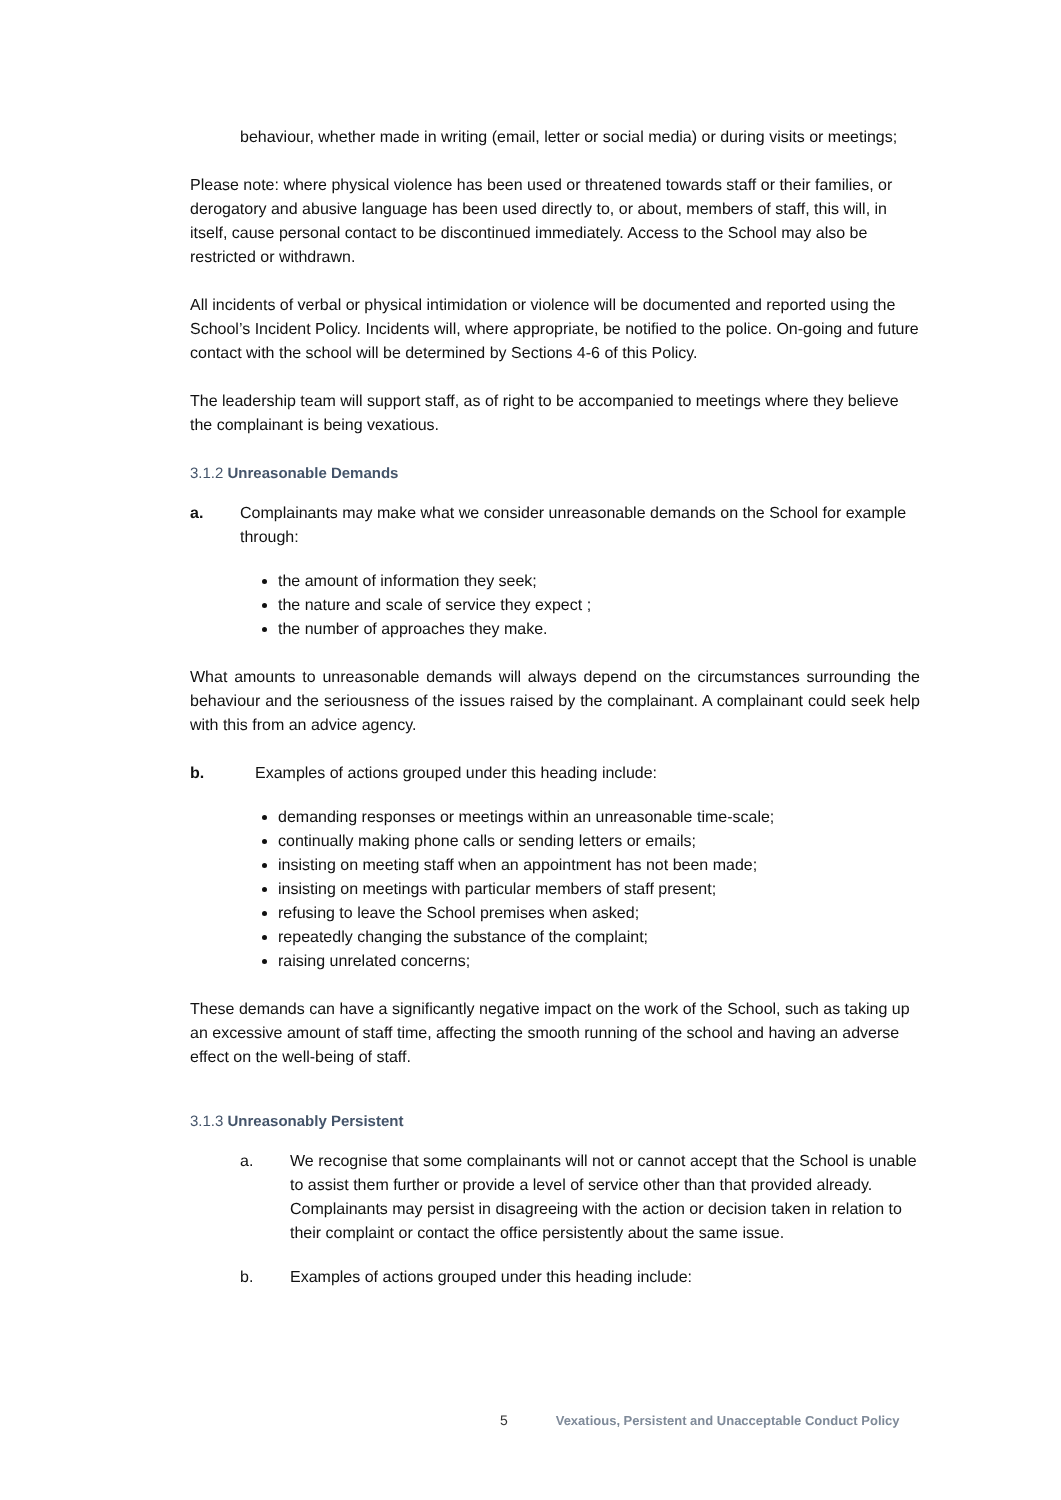behaviour, whether made in writing (email, letter or social media) or during visits or meetings;
Please note: where physical violence has been used or threatened towards staff or their families, or derogatory and abusive language has been used directly to, or about, members of staff, this will, in itself, cause personal contact to be discontinued immediately. Access to the School may also be restricted or withdrawn.
All incidents of verbal or physical intimidation or violence will be documented and reported using the School’s Incident Policy. Incidents will, where appropriate, be notified to the police. On-going and future contact with the school will be determined by Sections 4-6 of this Policy.
The leadership team will support staff, as of right to be accompanied to meetings where they believe the complainant is being vexatious.
3.1.2 Unreasonable Demands
a. Complainants may make what we consider unreasonable demands on the School for example through:
the amount of information they seek;
the nature and scale of service they expect ;
the number of approaches they make.
What amounts to unreasonable demands will always depend on the circumstances surrounding the behaviour and the seriousness of the issues raised by the complainant. A complainant could seek help with this from an advice agency.
b. Examples of actions grouped under this heading include:
demanding responses or meetings within an unreasonable time-scale;
continually making phone calls or sending letters or emails;
insisting on meeting staff when an appointment has not been made;
insisting on meetings with particular members of staff present;
refusing to leave the School premises when asked;
repeatedly changing the substance of the complaint;
raising unrelated concerns;
These demands can have a significantly negative impact on the work of the School, such as taking up an excessive amount of staff time, affecting the smooth running of the school and having an adverse effect on the well-being of staff.
3.1.3 Unreasonably Persistent
a. We recognise that some complainants will not or cannot accept that the School is unable to assist them further or provide a level of service other than that provided already. Complainants may persist in disagreeing with the action or decision taken in relation to their complaint or contact the office persistently about the same issue.
b. Examples of actions grouped under this heading include:
5 Vexatious, Persistent and Unacceptable Conduct Policy